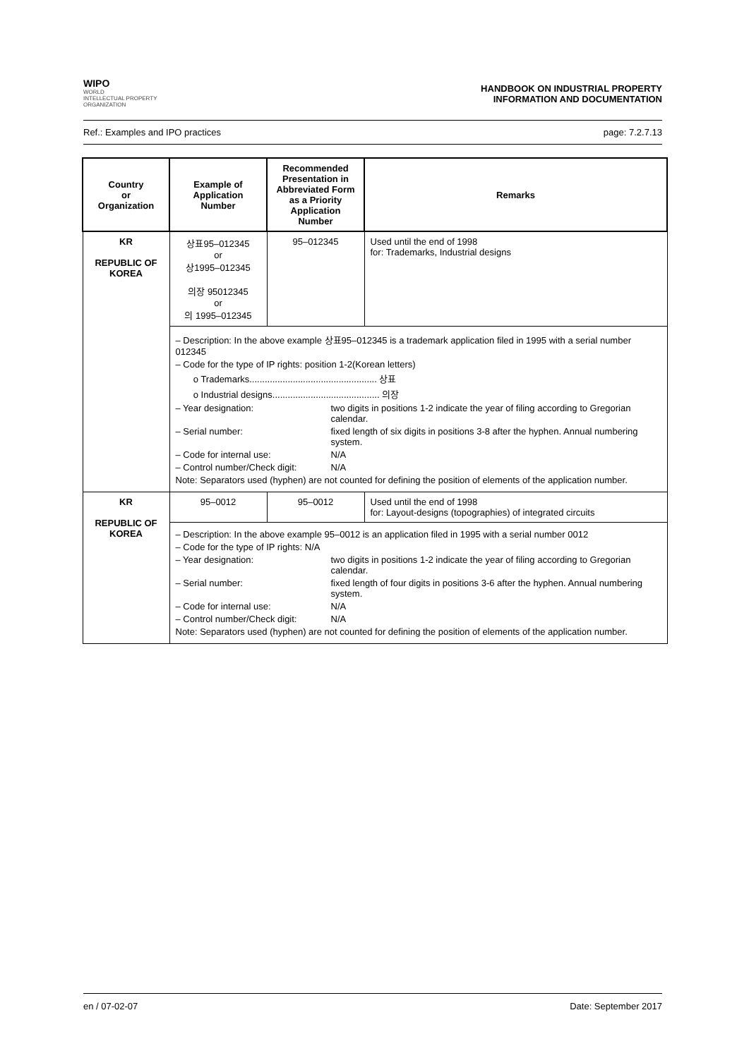WIPO
WORLD
INTELLECTUAL PROPERTY
ORGANIZATION
HANDBOOK ON INDUSTRIAL PROPERTY
INFORMATION AND DOCUMENTATION
Ref.: Examples and IPO practices page: 7.2.7.13
| Country or Organization | Example of Application Number | Recommended Presentation in Abbreviated Form as a Priority Application Number | Remarks |
| --- | --- | --- | --- |
| KR REPUBLIC OF KOREA | 상표95–012345 or 상1995–012345 의장 95012345 or 의 1995–012345 | 95–012345 | Used until the end of 1998 for: Trademarks, Industrial designs |
| | – Description: In the above example 상표95–012345 is a trademark application filed in 1995 with a serial number 012345 – Code for the type of IP rights: position 1-2(Korean letters) o Trademarks.................................................. 상표 o Industrial designs.......................................... 의장 – Year designation: two digits in positions 1-2 indicate the year of filing according to Gregorian calendar. – Serial number: fixed length of six digits in positions 3-8 after the hyphen. Annual numbering system. – Code for internal use: N/A – Control number/Check digit: N/A Note: Separators used (hyphen) are not counted for defining the position of elements of the application number. | | |
| KR REPUBLIC OF KOREA | 95–0012 | 95–0012 | Used until the end of 1998 for: Layout-designs (topographies) of integrated circuits |
| | – Description: In the above example 95–0012 is an application filed in 1995 with a serial number 0012 – Code for the type of IP rights: N/A – Year designation: two digits in positions 1-2 indicate the year of filing according to Gregorian calendar. – Serial number: fixed length of four digits in positions 3-6 after the hyphen. Annual numbering system. – Code for internal use: N/A – Control number/Check digit: N/A Note: Separators used (hyphen) are not counted for defining the position of elements of the application number. | | |
en / 07-02-07 Date: September 2017